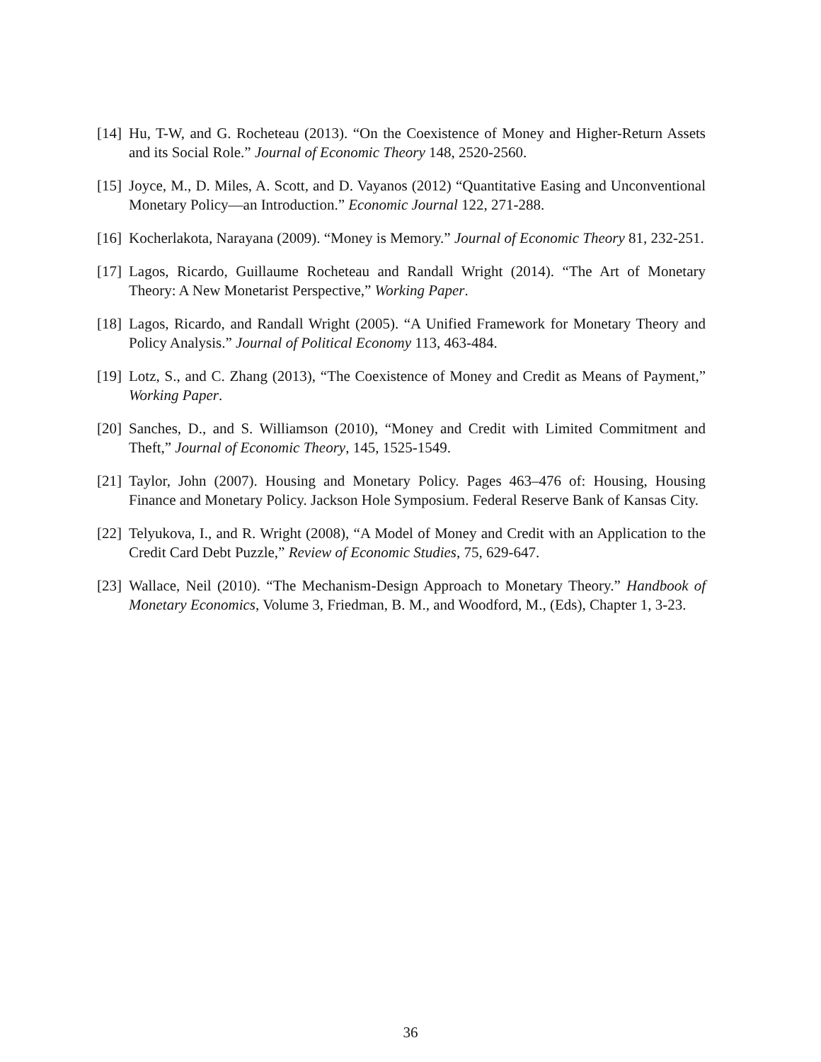[14] Hu, T-W, and G. Rocheteau (2013). “On the Coexistence of Money and Higher-Return Assets and its Social Role.” Journal of Economic Theory 148, 2520-2560.
[15] Joyce, M., D. Miles, A. Scott, and D. Vayanos (2012) “Quantitative Easing and Unconventional Monetary Policy—an Introduction.” Economic Journal 122, 271-288.
[16] Kocherlakota, Narayana (2009). “Money is Memory.” Journal of Economic Theory 81, 232-251.
[17] Lagos, Ricardo, Guillaume Rocheteau and Randall Wright (2014). “The Art of Monetary Theory: A New Monetarist Perspective,” Working Paper.
[18] Lagos, Ricardo, and Randall Wright (2005). “A Unified Framework for Monetary Theory and Policy Analysis.” Journal of Political Economy 113, 463-484.
[19] Lotz, S., and C. Zhang (2013), “The Coexistence of Money and Credit as Means of Payment,” Working Paper.
[20] Sanches, D., and S. Williamson (2010), “Money and Credit with Limited Commitment and Theft,” Journal of Economic Theory, 145, 1525-1549.
[21] Taylor, John (2007). Housing and Monetary Policy. Pages 463–476 of: Housing, Housing Finance and Monetary Policy. Jackson Hole Symposium. Federal Reserve Bank of Kansas City.
[22] Telyukova, I., and R. Wright (2008), “A Model of Money and Credit with an Application to the Credit Card Debt Puzzle,” Review of Economic Studies, 75, 629-647.
[23] Wallace, Neil (2010). “The Mechanism-Design Approach to Monetary Theory.” Handbook of Monetary Economics, Volume 3, Friedman, B. M., and Woodford, M., (Eds), Chapter 1, 3-23.
36